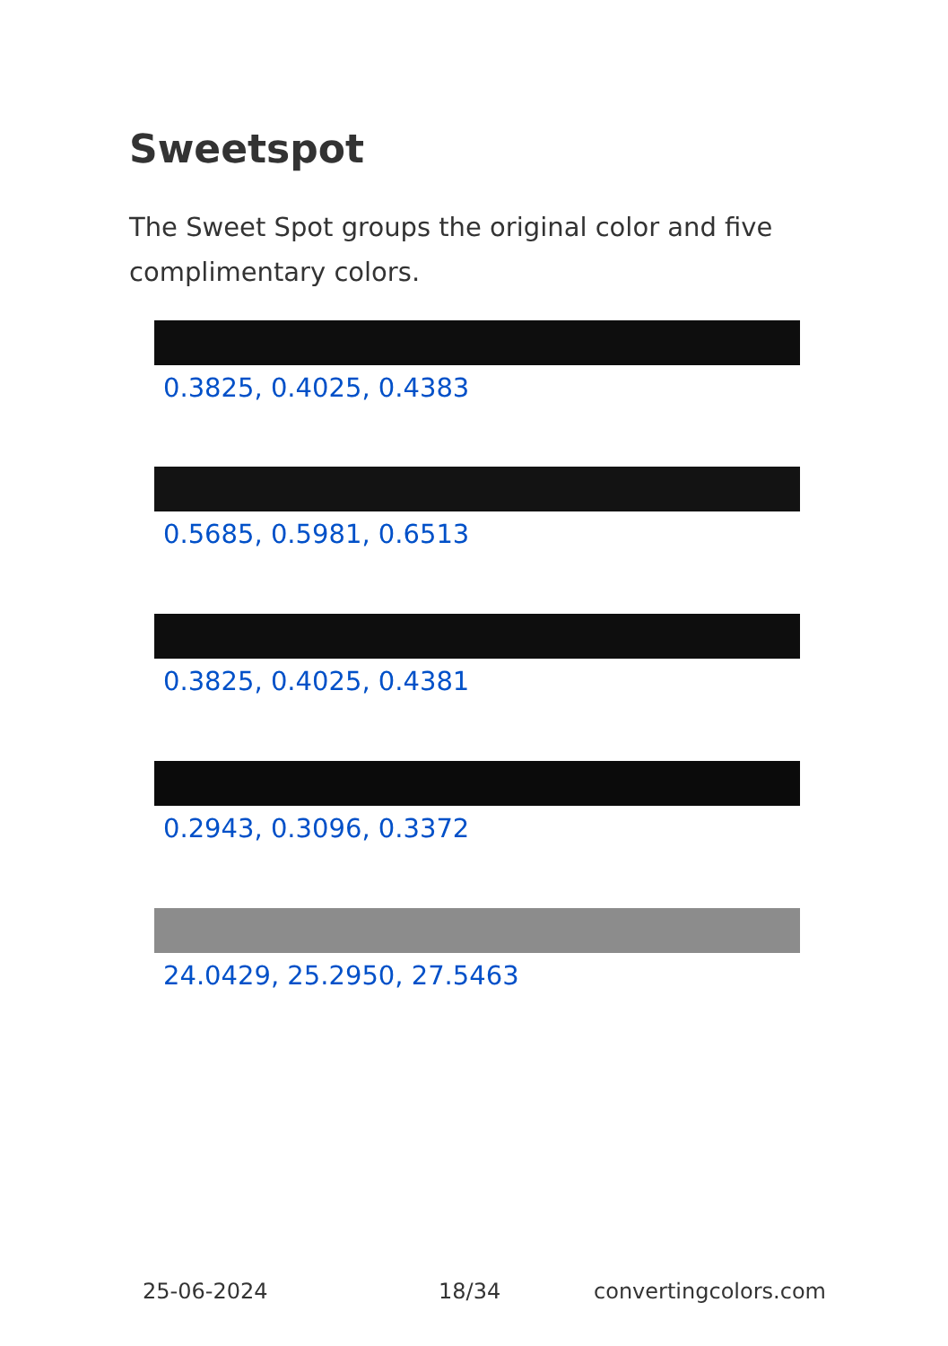Sweetspot
The Sweet Spot groups the original color and five complimentary colors.
0.3825, 0.4025, 0.4383
0.5685, 0.5981, 0.6513
0.3825, 0.4025, 0.4381
0.2943, 0.3096, 0.3372
24.0429, 25.2950, 27.5463
25-06-2024 18/34 convertingcolors.com